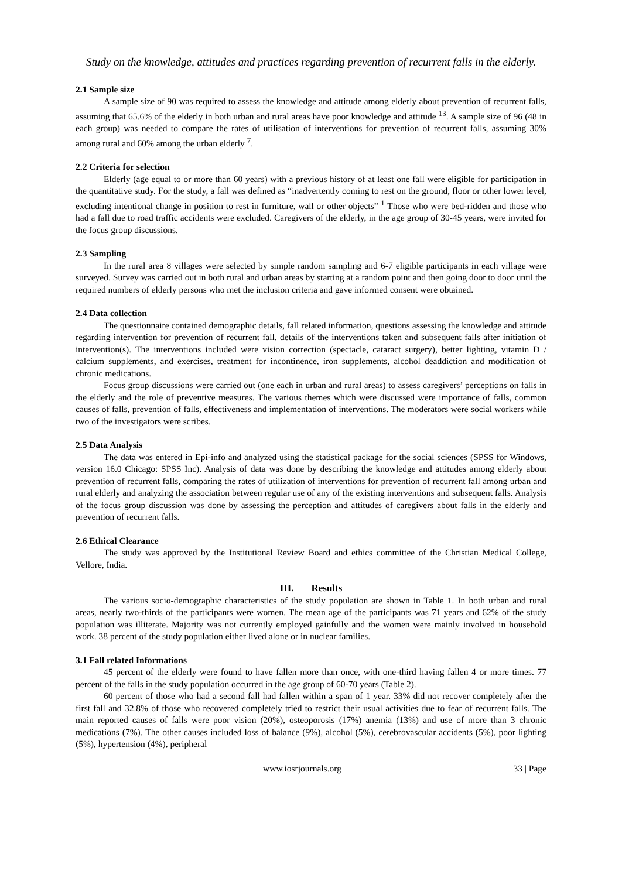Study on the knowledge, attitudes and practices regarding prevention of recurrent falls in the elderly.
2.1 Sample size
A sample size of 90 was required to assess the knowledge and attitude among elderly about prevention of recurrent falls, assuming that 65.6% of the elderly in both urban and rural areas have poor knowledge and attitude <sup>13</sup>. A sample size of 96 (48 in each group) was needed to compare the rates of utilisation of interventions for prevention of recurrent falls, assuming 30% among rural and 60% among the urban elderly <sup>7</sup>.
2.2 Criteria for selection
Elderly (age equal to or more than 60 years) with a previous history of at least one fall were eligible for participation in the quantitative study. For the study, a fall was defined as “inadvertently coming to rest on the ground, floor or other lower level, excluding intentional change in position to rest in furniture, wall or other objects” <sup>1</sup> Those who were bed-ridden and those who had a fall due to road traffic accidents were excluded. Caregivers of the elderly, in the age group of 30-45 years, were invited for the focus group discussions.
2.3 Sampling
In the rural area 8 villages were selected by simple random sampling and 6-7 eligible participants in each village were surveyed. Survey was carried out in both rural and urban areas by starting at a random point and then going door to door until the required numbers of elderly persons who met the inclusion criteria and gave informed consent were obtained.
2.4 Data collection
The questionnaire contained demographic details, fall related information, questions assessing the knowledge and attitude regarding intervention for prevention of recurrent fall, details of the interventions taken and subsequent falls after initiation of intervention(s). The interventions included were vision correction (spectacle, cataract surgery), better lighting, vitamin D / calcium supplements, and exercises, treatment for incontinence, iron supplements, alcohol deaddiction and modification of chronic medications.
Focus group discussions were carried out (one each in urban and rural areas) to assess caregivers’ perceptions on falls in the elderly and the role of preventive measures. The various themes which were discussed were importance of falls, common causes of falls, prevention of falls, effectiveness and implementation of interventions. The moderators were social workers while two of the investigators were scribes.
2.5 Data Analysis
The data was entered in Epi-info and analyzed using the statistical package for the social sciences (SPSS for Windows, version 16.0 Chicago: SPSS Inc). Analysis of data was done by describing the knowledge and attitudes among elderly about prevention of recurrent falls, comparing the rates of utilization of interventions for prevention of recurrent fall among urban and rural elderly and analyzing the association between regular use of any of the existing interventions and subsequent falls. Analysis of the focus group discussion was done by assessing the perception and attitudes of caregivers about falls in the elderly and prevention of recurrent falls.
2.6 Ethical Clearance
The study was approved by the Institutional Review Board and ethics committee of the Christian Medical College, Vellore, India.
III. Results
The various socio-demographic characteristics of the study population are shown in Table 1. In both urban and rural areas, nearly two-thirds of the participants were women. The mean age of the participants was 71 years and 62% of the study population was illiterate. Majority was not currently employed gainfully and the women were mainly involved in household work. 38 percent of the study population either lived alone or in nuclear families.
3.1 Fall related Informations
45 percent of the elderly were found to have fallen more than once, with one-third having fallen 4 or more times. 77 percent of the falls in the study population occurred in the age group of 60-70 years (Table 2).
60 percent of those who had a second fall had fallen within a span of 1 year. 33% did not recover completely after the first fall and 32.8% of those who recovered completely tried to restrict their usual activities due to fear of recurrent falls. The main reported causes of falls were poor vision (20%), osteoporosis (17%) anemia (13%) and use of more than 3 chronic medications (7%). The other causes included loss of balance (9%), alcohol (5%), cerebrovascular accidents (5%), poor lighting (5%), hypertension (4%), peripheral
www.iosrjournals.org 33 | Page